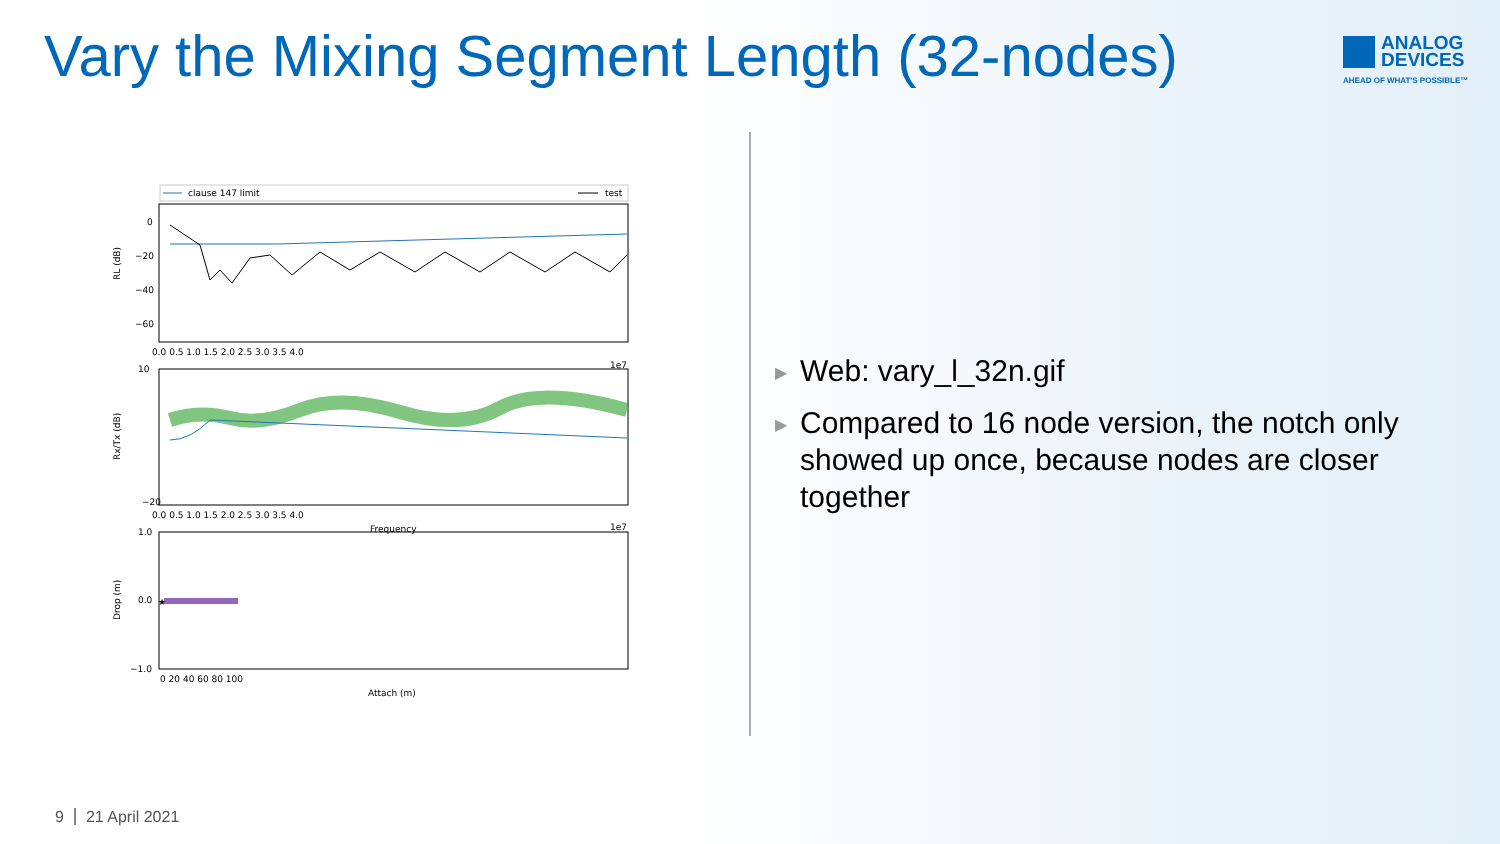Vary the Mixing Segment Length (32-nodes)
ANALOG
DEVICES
AHEAD OF WHAT'S POSSIBLE™
clause 147 limit
test
RL (dB)
0
−20
−40
−60
0.0 0.5 1.0 1.5 2.0 2.5 3.0 3.5 4.0
1e7
Rx/Tx (dB)
10
−20
0.0 0.5 1.0 1.5 2.0 2.5 3.0 3.5 4.0
Frequency
1e7
★
Drop (m)
1.0
0.0
−1.0
0 20 40 60 80 100
Attach (m)
▶ Web: vary_l_32n.gif
▶ Compared to 16 node version, the notch only showed up once, because nodes are closer together
9 21 April 2021